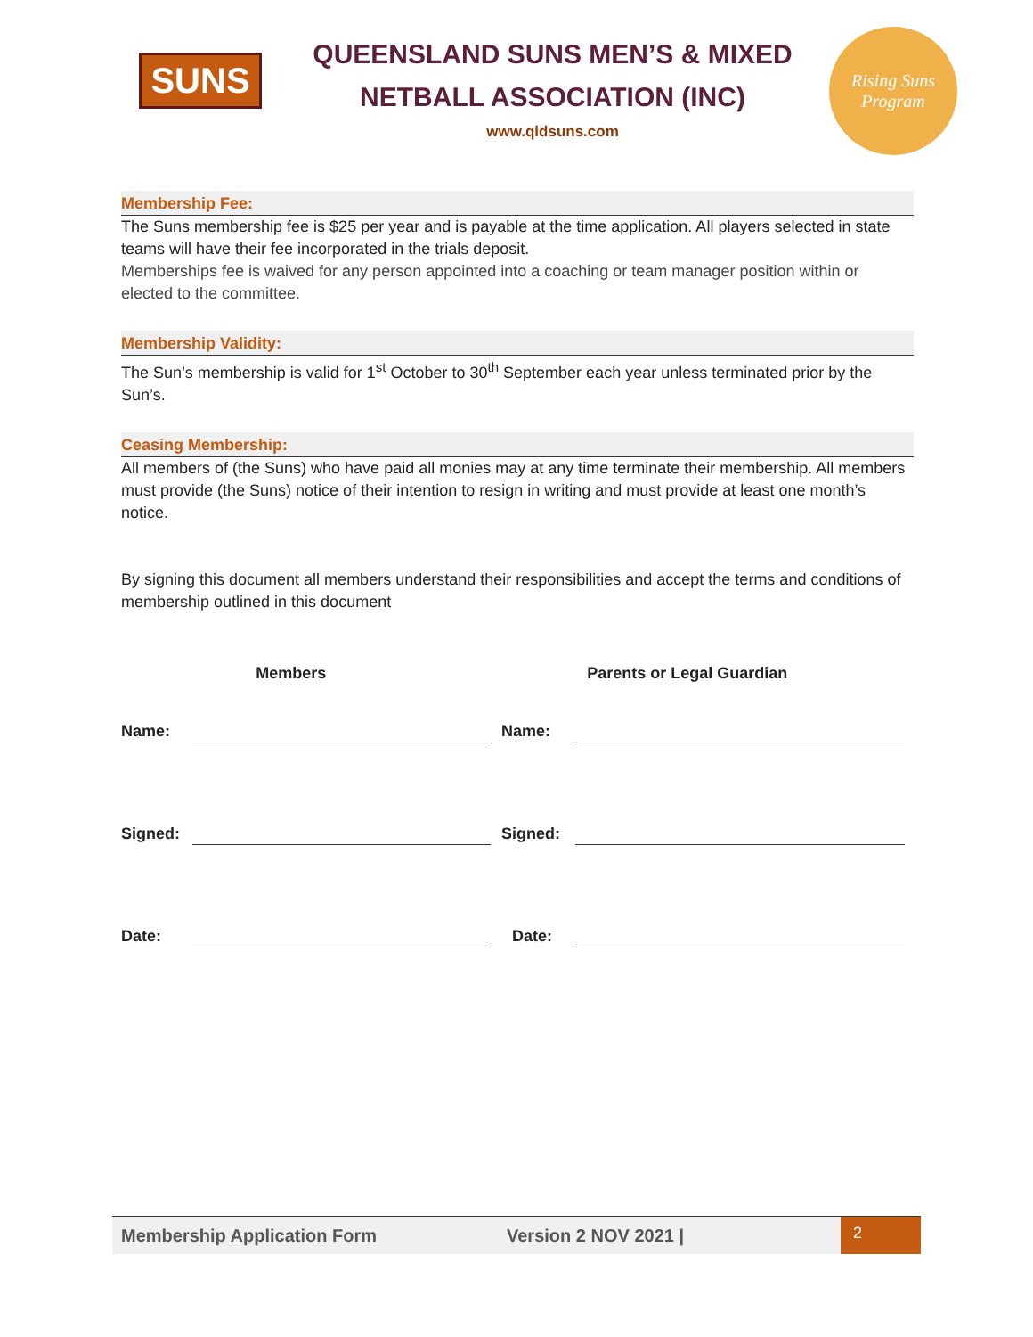SUNS
QUEENSLAND SUNS MEN’S & MIXED
NETBALL ASSOCIATION (INC)
www.qldsuns.com
Rising Suns Program
Membership Fee:
The Suns membership fee is $25 per year and is payable at the time application. All players selected in state teams will have their fee incorporated in the trials deposit.
Memberships fee is waived for any person appointed into a coaching or team manager position within or elected to the committee.
Membership Validity:
The Sun’s membership is valid for 1<sup>st</sup> October to 30<sup>th</sup> September each year unless terminated prior by the Sun’s.
Ceasing Membership:
All members of (the Suns) who have paid all monies may at any time terminate their membership. All members must provide (the Suns) notice of their intention to resign in writing and must provide at least one month’s notice.
By signing this document all members understand their responsibilities and accept the terms and conditions of membership outlined in this document
Members Parents or Legal Guardian
Name:
Name:
Signed:
Signed:
Date:
Date:
Membership Application Form Version 2 NOV 2021 |
2